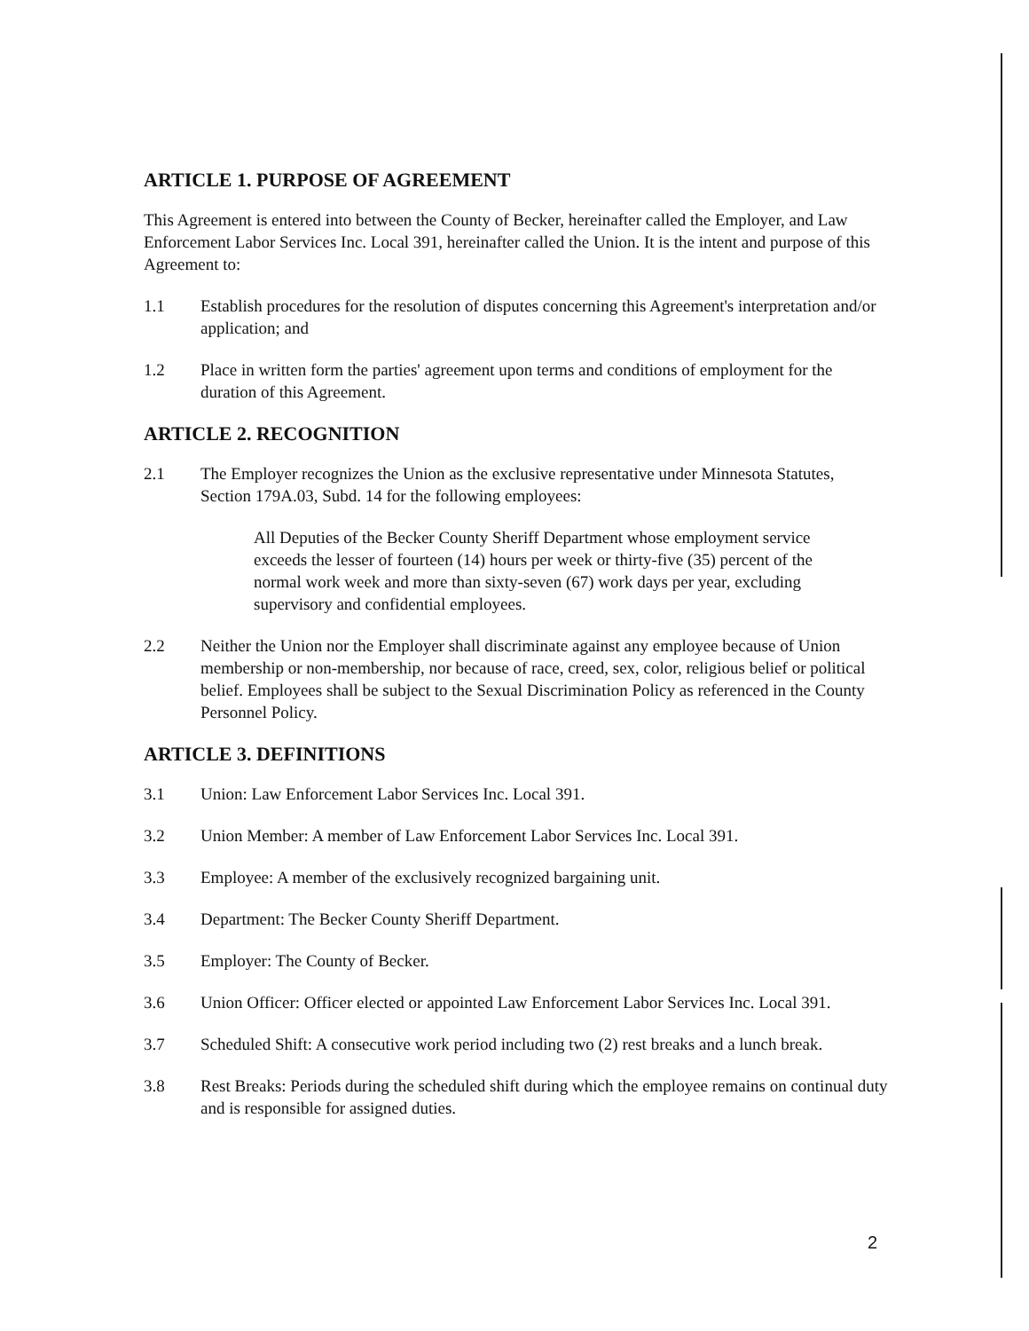ARTICLE 1. PURPOSE OF AGREEMENT
This Agreement is entered into between the County of Becker, hereinafter called the Employer, and Law Enforcement Labor Services Inc. Local 391, hereinafter called the Union. It is the intent and purpose of this Agreement to:
1.1 Establish procedures for the resolution of disputes concerning this Agreement's interpretation and/or application; and
1.2 Place in written form the parties' agreement upon terms and conditions of employment for the duration of this Agreement.
ARTICLE 2. RECOGNITION
2.1 The Employer recognizes the Union as the exclusive representative under Minnesota Statutes, Section 179A.03, Subd. 14 for the following employees:
All Deputies of the Becker County Sheriff Department whose employment service exceeds the lesser of fourteen (14) hours per week or thirty-five (35) percent of the normal work week and more than sixty-seven (67) work days per year, excluding supervisory and confidential employees.
2.2 Neither the Union nor the Employer shall discriminate against any employee because of Union membership or non-membership, nor because of race, creed, sex, color, religious belief or political belief. Employees shall be subject to the Sexual Discrimination Policy as referenced in the County Personnel Policy.
ARTICLE 3. DEFINITIONS
3.1 Union: Law Enforcement Labor Services Inc. Local 391.
3.2 Union Member: A member of Law Enforcement Labor Services Inc. Local 391.
3.3 Employee: A member of the exclusively recognized bargaining unit.
3.4 Department: The Becker County Sheriff Department.
3.5 Employer: The County of Becker.
3.6 Union Officer: Officer elected or appointed Law Enforcement Labor Services Inc. Local 391.
3.7 Scheduled Shift: A consecutive work period including two (2) rest breaks and a lunch break.
3.8 Rest Breaks: Periods during the scheduled shift during which the employee remains on continual duty and is responsible for assigned duties.
2